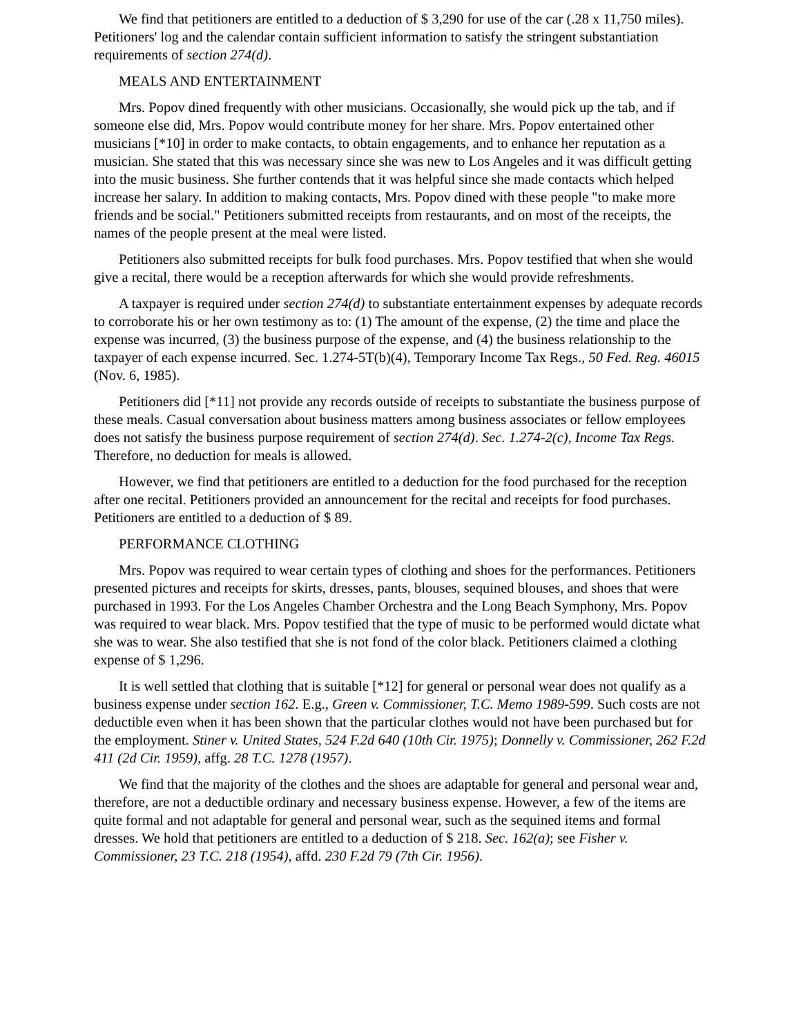We find that petitioners are entitled to a deduction of $ 3,290 for use of the car (.28 x 11,750 miles). Petitioners' log and the calendar contain sufficient information to satisfy the stringent substantiation requirements of section 274(d).
MEALS AND ENTERTAINMENT
Mrs. Popov dined frequently with other musicians. Occasionally, she would pick up the tab, and if someone else did, Mrs. Popov would contribute money for her share. Mrs. Popov entertained other musicians [*10] in order to make contacts, to obtain engagements, and to enhance her reputation as a musician. She stated that this was necessary since she was new to Los Angeles and it was difficult getting into the music business. She further contends that it was helpful since she made contacts which helped increase her salary. In addition to making contacts, Mrs. Popov dined with these people "to make more friends and be social." Petitioners submitted receipts from restaurants, and on most of the receipts, the names of the people present at the meal were listed.
Petitioners also submitted receipts for bulk food purchases. Mrs. Popov testified that when she would give a recital, there would be a reception afterwards for which she would provide refreshments.
A taxpayer is required under section 274(d) to substantiate entertainment expenses by adequate records to corroborate his or her own testimony as to: (1) The amount of the expense, (2) the time and place the expense was incurred, (3) the business purpose of the expense, and (4) the business relationship to the taxpayer of each expense incurred. Sec. 1.274-5T(b)(4), Temporary Income Tax Regs., 50 Fed. Reg. 46015 (Nov. 6, 1985).
Petitioners did [*11] not provide any records outside of receipts to substantiate the business purpose of these meals. Casual conversation about business matters among business associates or fellow employees does not satisfy the business purpose requirement of section 274(d). Sec. 1.274-2(c), Income Tax Regs. Therefore, no deduction for meals is allowed.
However, we find that petitioners are entitled to a deduction for the food purchased for the reception after one recital. Petitioners provided an announcement for the recital and receipts for food purchases. Petitioners are entitled to a deduction of $ 89.
PERFORMANCE CLOTHING
Mrs. Popov was required to wear certain types of clothing and shoes for the performances. Petitioners presented pictures and receipts for skirts, dresses, pants, blouses, sequined blouses, and shoes that were purchased in 1993. For the Los Angeles Chamber Orchestra and the Long Beach Symphony, Mrs. Popov was required to wear black. Mrs. Popov testified that the type of music to be performed would dictate what she was to wear. She also testified that she is not fond of the color black. Petitioners claimed a clothing expense of $ 1,296.
It is well settled that clothing that is suitable [*12] for general or personal wear does not qualify as a business expense under section 162. E.g., Green v. Commissioner, T.C. Memo 1989-599. Such costs are not deductible even when it has been shown that the particular clothes would not have been purchased but for the employment. Stiner v. United States, 524 F.2d 640 (10th Cir. 1975); Donnelly v. Commissioner, 262 F.2d 411 (2d Cir. 1959), affg. 28 T.C. 1278 (1957).
We find that the majority of the clothes and the shoes are adaptable for general and personal wear and, therefore, are not a deductible ordinary and necessary business expense. However, a few of the items are quite formal and not adaptable for general and personal wear, such as the sequined items and formal dresses. We hold that petitioners are entitled to a deduction of $ 218. Sec. 162(a); see Fisher v. Commissioner, 23 T.C. 218 (1954), affd. 230 F.2d 79 (7th Cir. 1956).